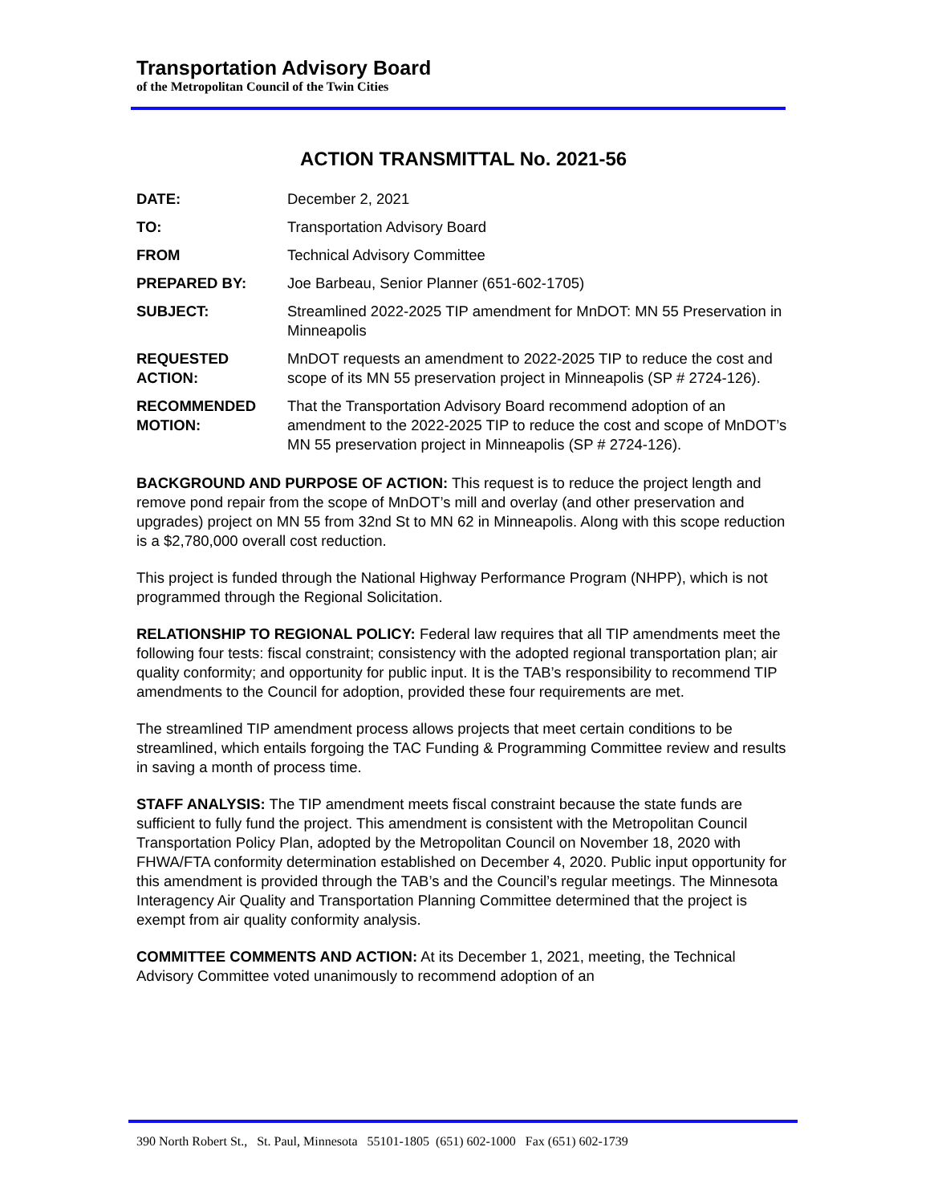Transportation Advisory Board
of the Metropolitan Council of the Twin Cities
ACTION TRANSMITTAL No. 2021-56
| DATE: | December 2, 2021 |
| TO: | Transportation Advisory Board |
| FROM | Technical Advisory Committee |
| PREPARED BY: | Joe Barbeau, Senior Planner (651-602-1705) |
| SUBJECT: | Streamlined 2022-2025 TIP amendment for MnDOT: MN 55 Preservation in Minneapolis |
| REQUESTED ACTION: | MnDOT requests an amendment to 2022-2025 TIP to reduce the cost and scope of its MN 55 preservation project in Minneapolis (SP # 2724-126). |
| RECOMMENDED MOTION: | That the Transportation Advisory Board recommend adoption of an amendment to the 2022-2025 TIP to reduce the cost and scope of MnDOT’s MN 55 preservation project in Minneapolis (SP # 2724-126). |
BACKGROUND AND PURPOSE OF ACTION: This request is to reduce the project length and remove pond repair from the scope of MnDOT’s mill and overlay (and other preservation and upgrades) project on MN 55 from 32nd St to MN 62 in Minneapolis. Along with this scope reduction is a $2,780,000 overall cost reduction.
This project is funded through the National Highway Performance Program (NHPP), which is not programmed through the Regional Solicitation.
RELATIONSHIP TO REGIONAL POLICY: Federal law requires that all TIP amendments meet the following four tests: fiscal constraint; consistency with the adopted regional transportation plan; air quality conformity; and opportunity for public input. It is the TAB’s responsibility to recommend TIP amendments to the Council for adoption, provided these four requirements are met.
The streamlined TIP amendment process allows projects that meet certain conditions to be streamlined, which entails forgoing the TAC Funding & Programming Committee review and results in saving a month of process time.
STAFF ANALYSIS: The TIP amendment meets fiscal constraint because the state funds are sufficient to fully fund the project. This amendment is consistent with the Metropolitan Council Transportation Policy Plan, adopted by the Metropolitan Council on November 18, 2020 with FHWA/FTA conformity determination established on December 4, 2020. Public input opportunity for this amendment is provided through the TAB’s and the Council’s regular meetings. The Minnesota Interagency Air Quality and Transportation Planning Committee determined that the project is exempt from air quality conformity analysis.
COMMITTEE COMMENTS AND ACTION: At its December 1, 2021, meeting, the Technical Advisory Committee voted unanimously to recommend adoption of an
390 North Robert St., St. Paul, Minnesota 55101-1805 (651) 602-1000 Fax (651) 602-1739